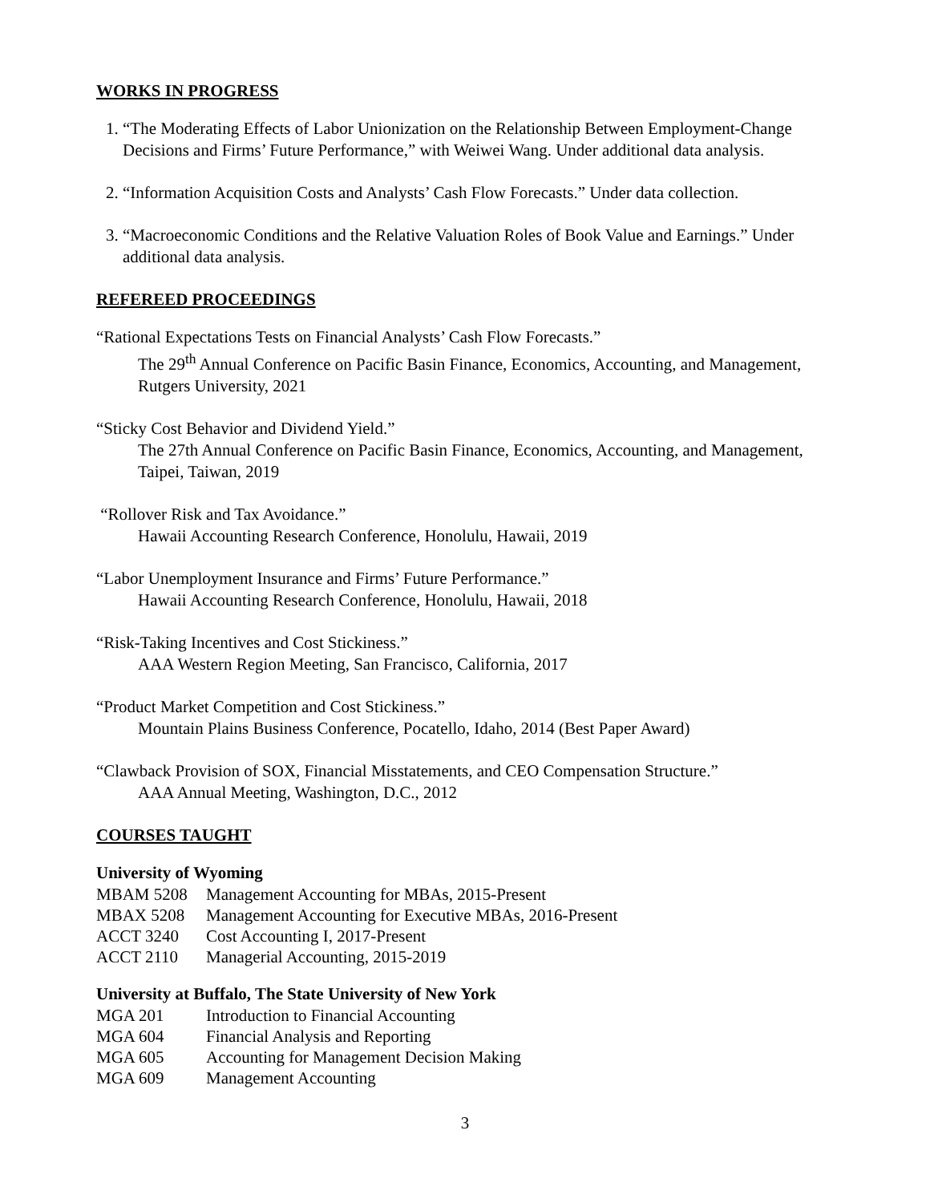WORKS IN PROGRESS
1. “The Moderating Effects of Labor Unionization on the Relationship Between Employment-Change Decisions and Firms’ Future Performance,” with Weiwei Wang. Under additional data analysis.
2. “Information Acquisition Costs and Analysts’ Cash Flow Forecasts.” Under data collection.
3. “Macroeconomic Conditions and the Relative Valuation Roles of Book Value and Earnings.” Under additional data analysis.
REFEREED PROCEEDINGS
“Rational Expectations Tests on Financial Analysts’ Cash Flow Forecasts.”
The 29<sup>th</sup> Annual Conference on Pacific Basin Finance, Economics, Accounting, and Management, Rutgers University, 2021
“Sticky Cost Behavior and Dividend Yield.”
The 27th Annual Conference on Pacific Basin Finance, Economics, Accounting, and Management, Taipei, Taiwan, 2019
“Rollover Risk and Tax Avoidance.”
Hawaii Accounting Research Conference, Honolulu, Hawaii, 2019
“Labor Unemployment Insurance and Firms’ Future Performance.”
Hawaii Accounting Research Conference, Honolulu, Hawaii, 2018
“Risk-Taking Incentives and Cost Stickiness.”
AAA Western Region Meeting, San Francisco, California, 2017
“Product Market Competition and Cost Stickiness.”
Mountain Plains Business Conference, Pocatello, Idaho, 2014 (Best Paper Award)
“Clawback Provision of SOX, Financial Misstatements, and CEO Compensation Structure.”
AAA Annual Meeting, Washington, D.C., 2012
COURSES TAUGHT
University of Wyoming
| MBAM 5208 | Management Accounting for MBAs, 2015-Present |
| MBAX 5208 | Management Accounting for Executive MBAs, 2016-Present |
| ACCT 3240 | Cost Accounting I, 2017-Present |
| ACCT 2110 | Managerial Accounting, 2015-2019 |
University at Buffalo, The State University of New York
| MGA 201 | Introduction to Financial Accounting |
| MGA 604 | Financial Analysis and Reporting |
| MGA 605 | Accounting for Management Decision Making |
| MGA 609 | Management Accounting |
3